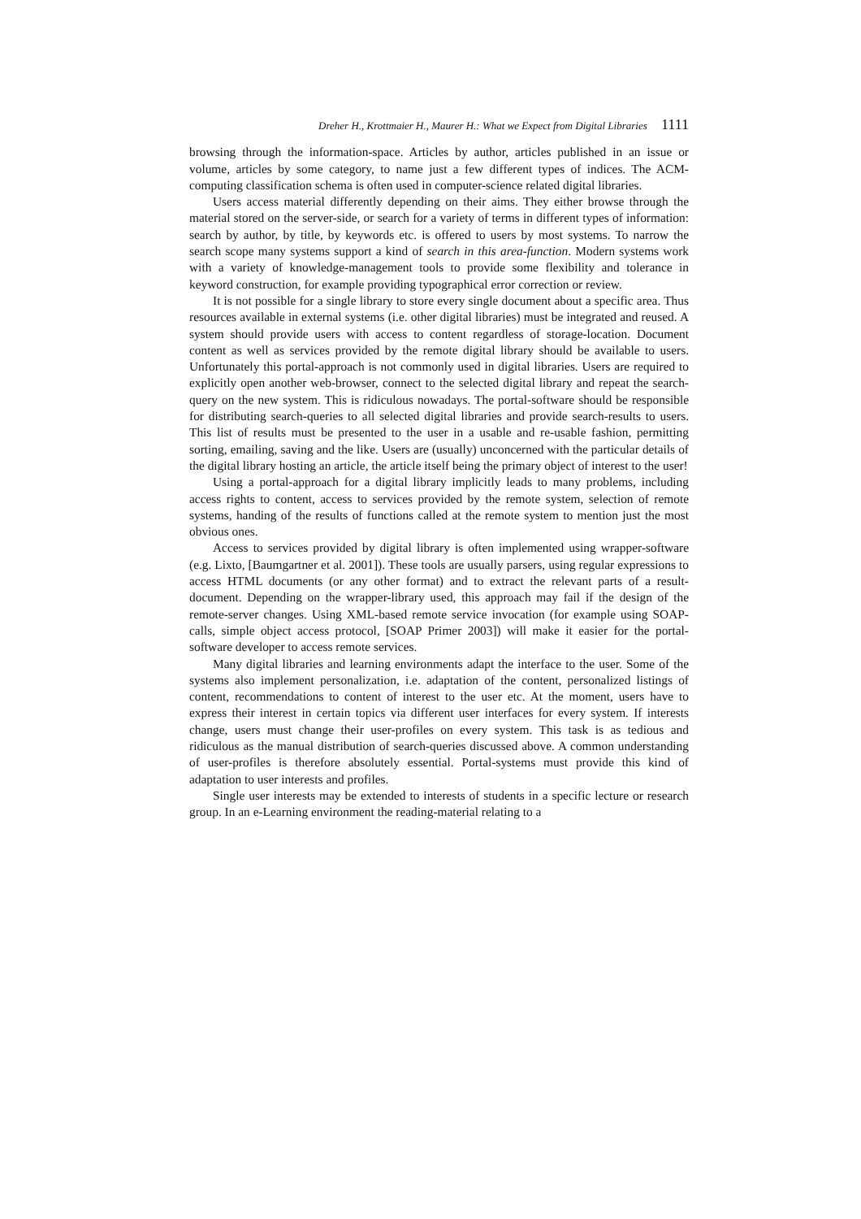Dreher H., Krottmaier H., Maurer H.: What we Expect from Digital Libraries 1111
browsing through the information-space. Articles by author, articles published in an issue or volume, articles by some category, to name just a few different types of indices. The ACM-computing classification schema is often used in computer-science related digital libraries.
Users access material differently depending on their aims. They either browse through the material stored on the server-side, or search for a variety of terms in different types of information: search by author, by title, by keywords etc. is offered to users by most systems. To narrow the search scope many systems support a kind of search in this area-function. Modern systems work with a variety of knowledge-management tools to provide some flexibility and tolerance in keyword construction, for example providing typographical error correction or review.
It is not possible for a single library to store every single document about a specific area. Thus resources available in external systems (i.e. other digital libraries) must be integrated and reused. A system should provide users with access to content regardless of storage-location. Document content as well as services provided by the remote digital library should be available to users. Unfortunately this portal-approach is not commonly used in digital libraries. Users are required to explicitly open another web-browser, connect to the selected digital library and repeat the search-query on the new system. This is ridiculous nowadays. The portal-software should be responsible for distributing search-queries to all selected digital libraries and provide search-results to users. This list of results must be presented to the user in a usable and re-usable fashion, permitting sorting, emailing, saving and the like. Users are (usually) unconcerned with the particular details of the digital library hosting an article, the article itself being the primary object of interest to the user!
Using a portal-approach for a digital library implicitly leads to many problems, including access rights to content, access to services provided by the remote system, selection of remote systems, handing of the results of functions called at the remote system to mention just the most obvious ones.
Access to services provided by digital library is often implemented using wrapper-software (e.g. Lixto, [Baumgartner et al. 2001]). These tools are usually parsers, using regular expressions to access HTML documents (or any other format) and to extract the relevant parts of a result-document. Depending on the wrapper-library used, this approach may fail if the design of the remote-server changes. Using XML-based remote service invocation (for example using SOAP-calls, simple object access protocol, [SOAP Primer 2003]) will make it easier for the portal-software developer to access remote services.
Many digital libraries and learning environments adapt the interface to the user. Some of the systems also implement personalization, i.e. adaptation of the content, personalized listings of content, recommendations to content of interest to the user etc. At the moment, users have to express their interest in certain topics via different user interfaces for every system. If interests change, users must change their user-profiles on every system. This task is as tedious and ridiculous as the manual distribution of search-queries discussed above. A common understanding of user-profiles is therefore absolutely essential. Portal-systems must provide this kind of adaptation to user interests and profiles.
Single user interests may be extended to interests of students in a specific lecture or research group. In an e-Learning environment the reading-material relating to a